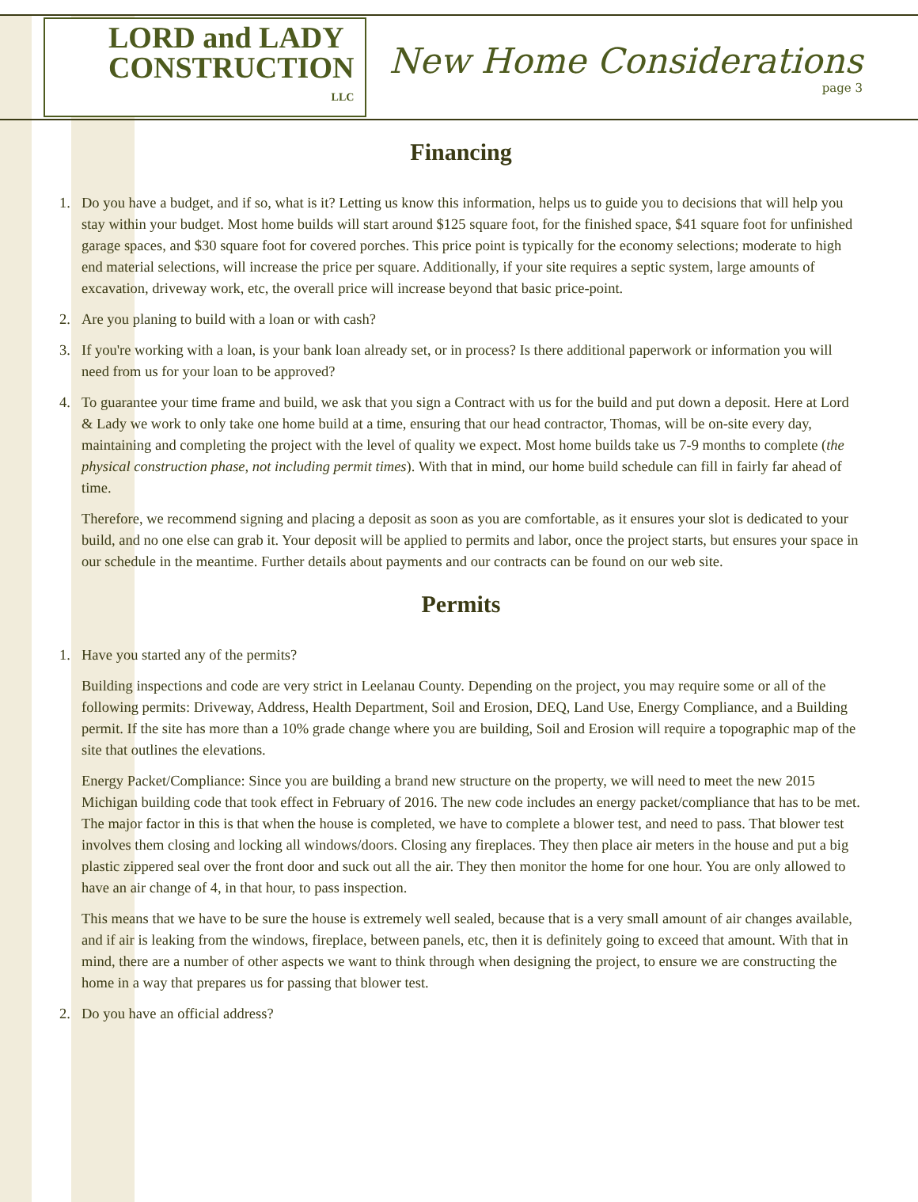LORD and LADY
CONSTRUCTION
LLC
New Home Considerations
page 3
Financing
1. Do you have a budget, and if so, what is it? Letting us know this information, helps us to guide you to decisions that will help you stay within your budget. Most home builds will start around $125 square foot, for the finished space, $41 square foot for unfinished garage spaces, and $30 square foot for covered porches. This price point is typically for the economy selections; moderate to high end material selections, will increase the price per square. Additionally, if your site requires a septic system, large amounts of excavation, driveway work, etc, the overall price will increase beyond that basic price-point.
2. Are you planing to build with a loan or with cash?
3. If you're working with a loan, is your bank loan already set, or in process? Is there additional paperwork or information you will need from us for your loan to be approved?
4. To guarantee your time frame and build, we ask that you sign a Contract with us for the build and put down a deposit. Here at Lord & Lady we work to only take one home build at a time, ensuring that our head contractor, Thomas, will be on-site every day, maintaining and completing the project with the level of quality we expect. Most home builds take us 7-9 months to complete (the physical construction phase, not including permit times). With that in mind, our home build schedule can fill in fairly far ahead of time.
Therefore, we recommend signing and placing a deposit as soon as you are comfortable, as it ensures your slot is dedicated to your build, and no one else can grab it. Your deposit will be applied to permits and labor, once the project starts, but ensures your space in our schedule in the meantime. Further details about payments and our contracts can be found on our web site.
Permits
1. Have you started any of the permits?
Building inspections and code are very strict in Leelanau County. Depending on the project, you may require some or all of the following permits: Driveway, Address, Health Department, Soil and Erosion, DEQ, Land Use, Energy Compliance, and a Building permit. If the site has more than a 10% grade change where you are building, Soil and Erosion will require a topographic map of the site that outlines the elevations.
Energy Packet/Compliance: Since you are building a brand new structure on the property, we will need to meet the new 2015 Michigan building code that took effect in February of 2016. The new code includes an energy packet/compliance that has to be met. The major factor in this is that when the house is completed, we have to complete a blower test, and need to pass. That blower test involves them closing and locking all windows/doors. Closing any fireplaces. They then place air meters in the house and put a big plastic zippered seal over the front door and suck out all the air. They then monitor the home for one hour. You are only allowed to have an air change of 4, in that hour, to pass inspection.
This means that we have to be sure the house is extremely well sealed, because that is a very small amount of air changes available, and if air is leaking from the windows, fireplace, between panels, etc, then it is definitely going to exceed that amount. With that in mind, there are a number of other aspects we want to think through when designing the project, to ensure we are constructing the home in a way that prepares us for passing that blower test.
2. Do you have an official address?